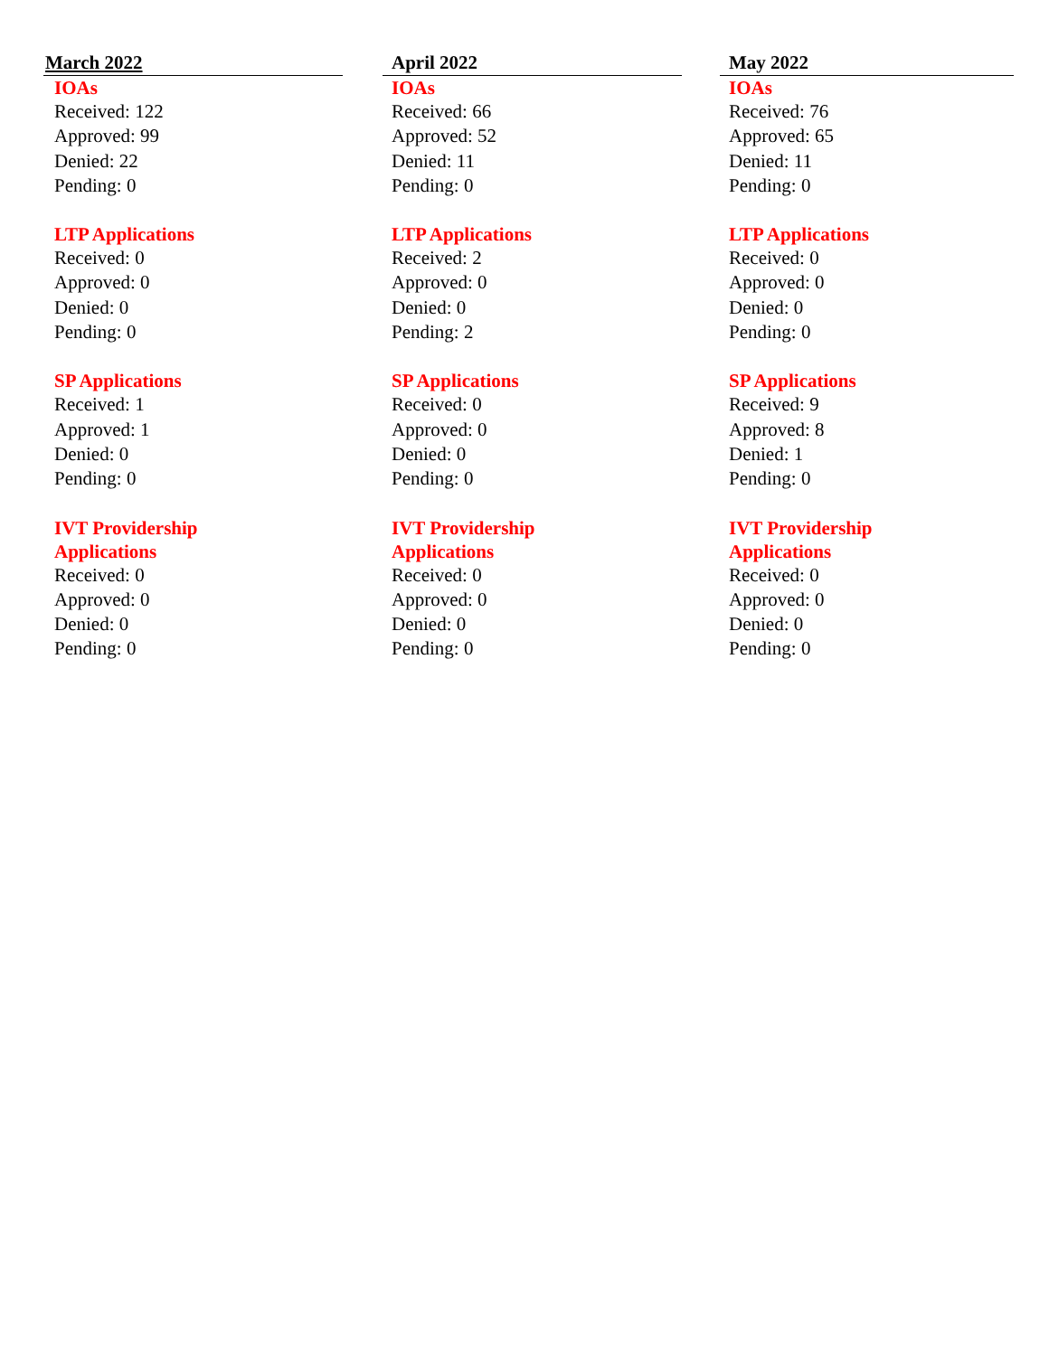March 2022
IOAs
Received: 122
Approved: 99
Denied: 22
Pending: 0
LTP Applications
Received: 0
Approved: 0
Denied: 0
Pending: 0
SP Applications
Received: 1
Approved: 1
Denied: 0
Pending: 0
IVT Providership Applications
Received: 0
Approved: 0
Denied: 0
Pending: 0
April 2022
IOAs
Received: 66
Approved: 52
Denied: 11
Pending: 0
LTP Applications
Received: 2
Approved: 0
Denied: 0
Pending: 2
SP Applications
Received: 0
Approved: 0
Denied: 0
Pending: 0
IVT Providership Applications
Received: 0
Approved: 0
Denied: 0
Pending: 0
May 2022
IOAs
Received: 76
Approved: 65
Denied: 11
Pending: 0
LTP Applications
Received: 0
Approved: 0
Denied: 0
Pending: 0
SP Applications
Received: 9
Approved: 8
Denied: 1
Pending: 0
IVT Providership Applications
Received: 0
Approved: 0
Denied: 0
Pending: 0